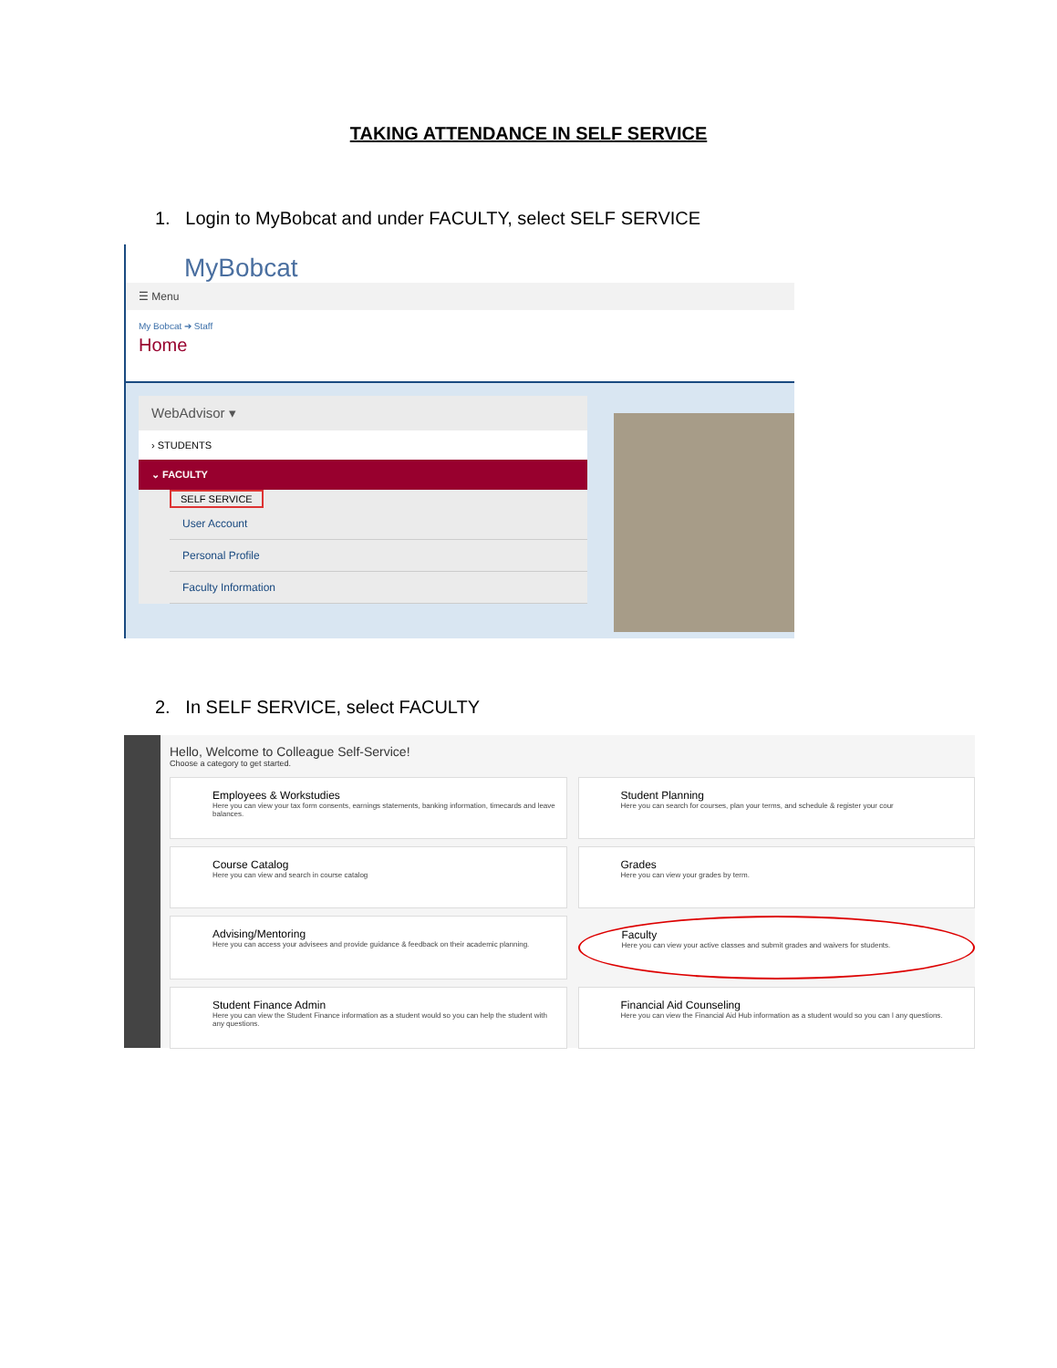TAKING ATTENDANCE IN SELF SERVICE
1. Login to MyBobcat and under FACULTY, select SELF SERVICE
MyBobcat
☰ Menu
My Bobcat ➔ Staff
Home
WebAdvisor ▾
› STUDENTS
⌄ FACULTY
SELF SERVICE
User Account
Personal Profile
Faculty Information
2. In SELF SERVICE, select FACULTY
Hello, Welcome to Colleague Self-Service!
Choose a category to get started.
Employees & Workstudies
Here you can view your tax form consents, earnings statements, banking information, timecards and leave balances.
Student Planning
Here you can search for courses, plan your terms, and schedule & register your cour
Course Catalog
Here you can view and search in course catalog
Grades
Here you can view your grades by term.
Advising/Mentoring
Here you can access your advisees and provide guidance & feedback on their academic planning.
Faculty
Here you can view your active classes and submit grades and waivers for students.
Student Finance Admin
Here you can view the Student Finance information as a student would so you can help the student with any questions.
Financial Aid Counseling
Here you can view the Financial Aid Hub information as a student would so you can l any questions.